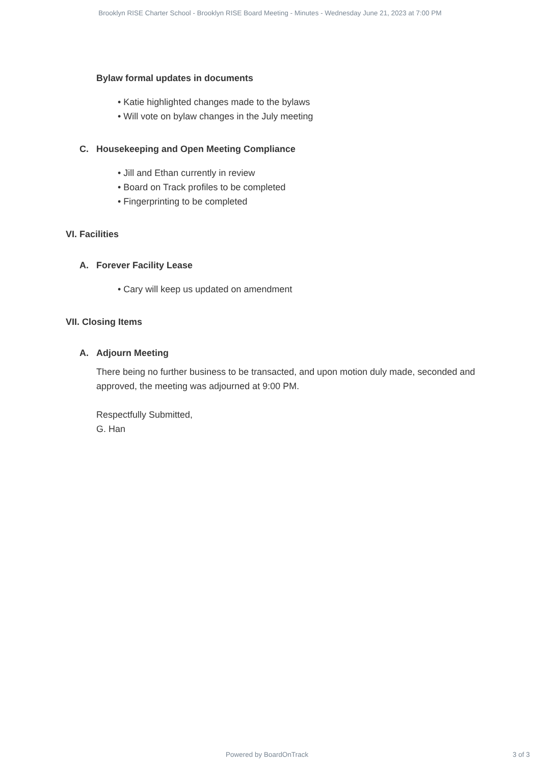Brooklyn RISE Charter School - Brooklyn RISE Board Meeting - Minutes - Wednesday June 21, 2023 at 7:00 PM
Bylaw formal updates in documents
• Katie highlighted changes made to the bylaws
• Will vote on bylaw changes in the July meeting
C. Housekeeping and Open Meeting Compliance
• Jill and Ethan currently in review
• Board on Track profiles to be completed
• Fingerprinting to be completed
VI. Facilities
A. Forever Facility Lease
• Cary will keep us updated on amendment
VII. Closing Items
A. Adjourn Meeting
There being no further business to be transacted, and upon motion duly made, seconded and approved, the meeting was adjourned at 9:00 PM.
Respectfully Submitted,
G. Han
Powered by BoardOnTrack 3 of 3